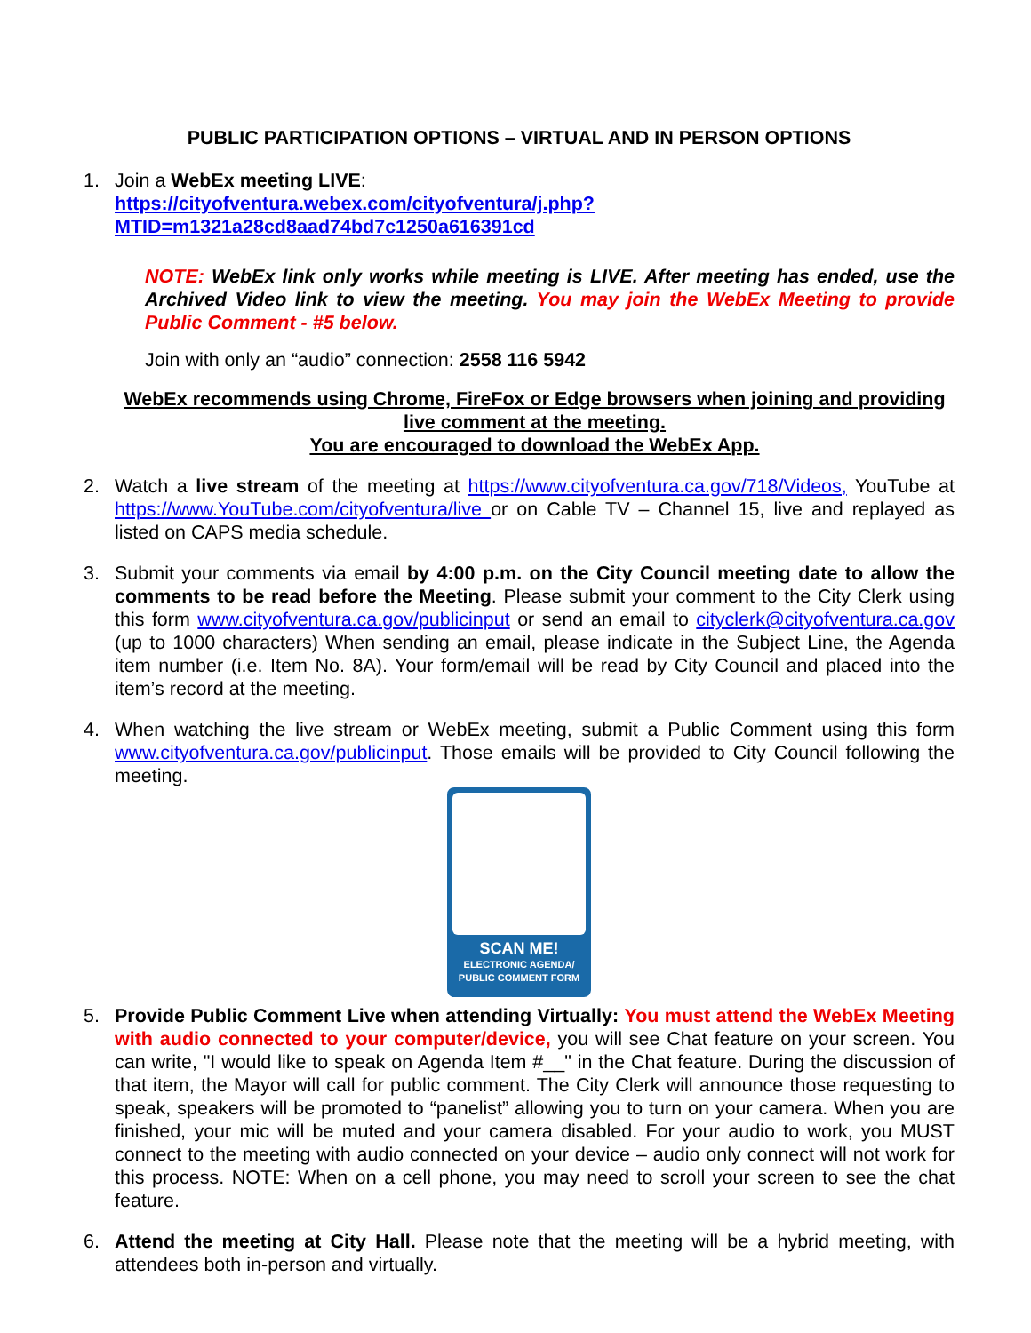PUBLIC PARTICIPATION OPTIONS – VIRTUAL AND IN PERSON OPTIONS
1. Join a WebEx meeting LIVE:
https://cityofventura.webex.com/cityofventura/j.php?MTID=m1321a28cd8aad74bd7c1250a616391cd
NOTE: WebEx link only works while meeting is LIVE. After meeting has ended, use the Archived Video link to view the meeting. You may join the WebEx Meeting to provide Public Comment - #5 below.
Join with only an “audio” connection: 2558 116 5942
WebEx recommends using Chrome, FireFox or Edge browsers when joining and providing live comment at the meeting.
You are encouraged to download the WebEx App.
2. Watch a live stream of the meeting at https://www.cityofventura.ca.gov/718/Videos, YouTube at https://www.YouTube.com/cityofventura/live or on Cable TV – Channel 15, live and replayed as listed on CAPS media schedule.
3. Submit your comments via email by 4:00 p.m. on the City Council meeting date to allow the comments to be read before the Meeting. Please submit your comment to the City Clerk using this form www.cityofventura.ca.gov/publicinput or send an email to cityclerk@cityofventura.ca.gov (up to 1000 characters) When sending an email, please indicate in the Subject Line, the Agenda item number (i.e. Item No. 8A). Your form/email will be read by City Council and placed into the item’s record at the meeting.
4. When watching the live stream or WebEx meeting, submit a Public Comment using this form www.cityofventura.ca.gov/publicinput. Those emails will be provided to City Council following the meeting.
SCAN ME!
ELECTRONIC AGENDA/
PUBLIC COMMENT FORM
5. Provide Public Comment Live when attending Virtually: You must attend the WebEx Meeting with audio connected to your computer/device, you will see Chat feature on your screen. You can write, "I would like to speak on Agenda Item #__" in the Chat feature. During the discussion of that item, the Mayor will call for public comment. The City Clerk will announce those requesting to speak, speakers will be promoted to “panelist” allowing you to turn on your camera. When you are finished, your mic will be muted and your camera disabled. For your audio to work, you MUST connect to the meeting with audio connected on your device – audio only connect will not work for this process. NOTE: When on a cell phone, you may need to scroll your screen to see the chat feature.
6. Attend the meeting at City Hall. Please note that the meeting will be a hybrid meeting, with attendees both in-person and virtually.